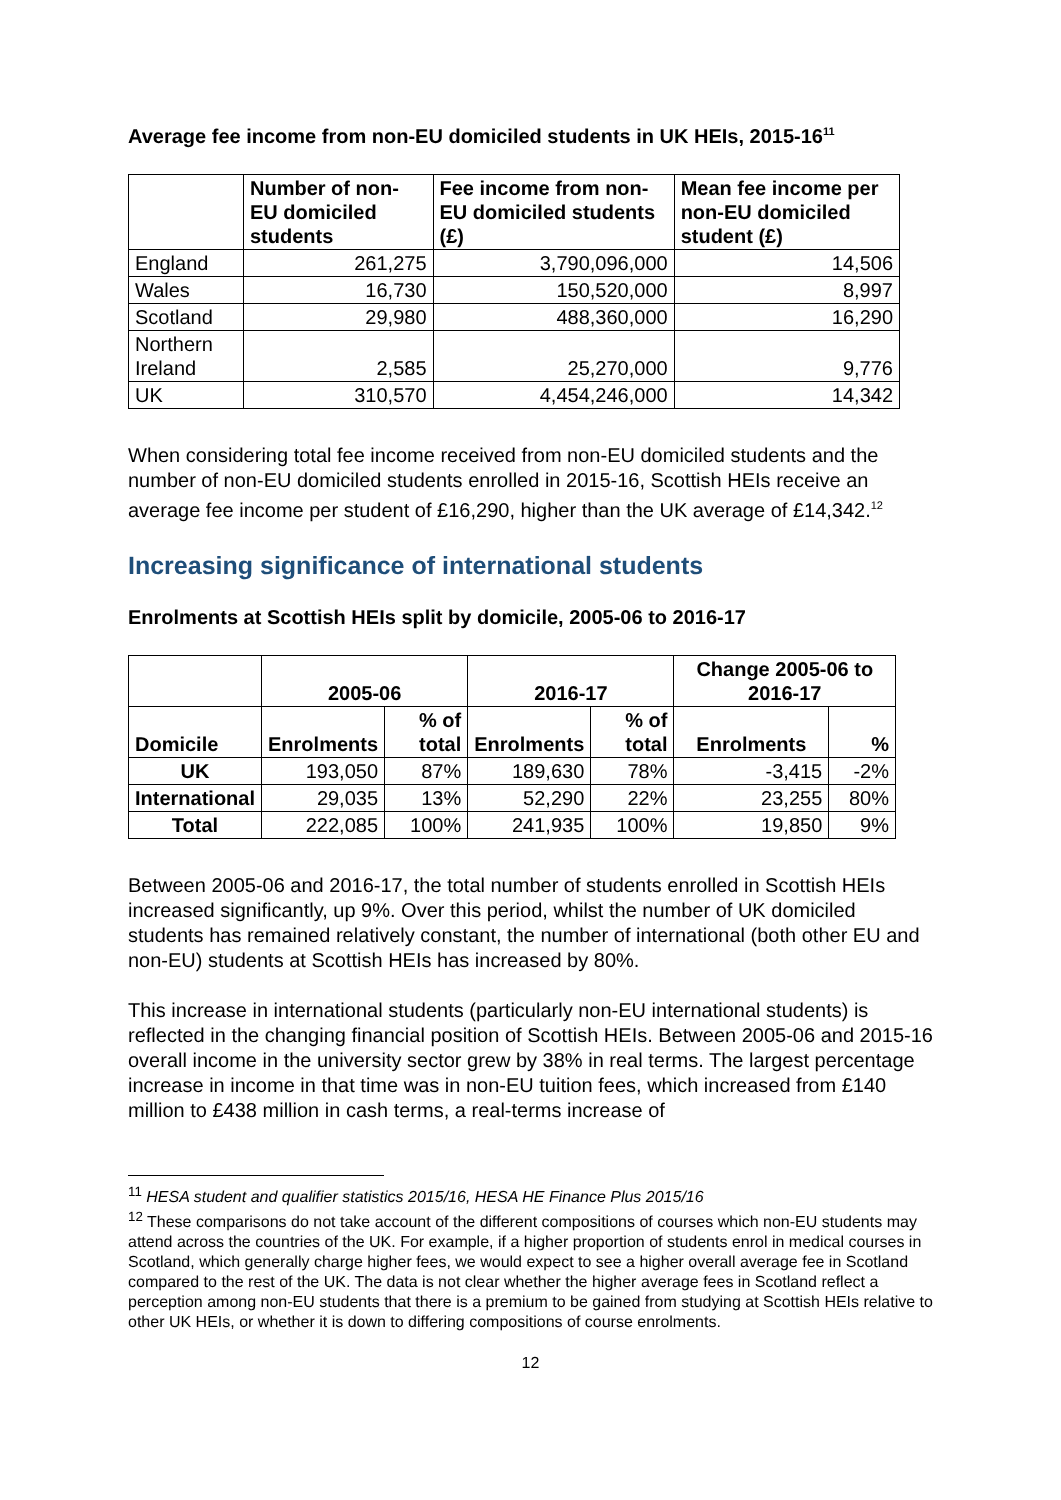Average fee income from non-EU domiciled students in UK HEIs, 2015-16<sup>11</sup>
| | Number of non-EU domiciled students | Fee income from non-EU domiciled students (£) | Mean fee income per non-EU domiciled student (£) |
| --- | --- | --- | --- |
| England | 261,275 | 3,790,096,000 | 14,506 |
| Wales | 16,730 | 150,520,000 | 8,997 |
| Scotland | 29,980 | 488,360,000 | 16,290 |
| Northern Ireland | 2,585 | 25,270,000 | 9,776 |
| UK | 310,570 | 4,454,246,000 | 14,342 |
When considering total fee income received from non-EU domiciled students and the number of non-EU domiciled students enrolled in 2015-16, Scottish HEIs receive an average fee income per student of £16,290, higher than the UK average of £14,342.<sup>12</sup>
Increasing significance of international students
Enrolments at Scottish HEIs split by domicile, 2005-06 to 2016-17
| | 2005-06 | | 2016-17 | | Change 2005-06 to 2016-17 | |
| --- | --- | --- | --- | --- | --- | --- |
| Domicile | Enrolments | % of total | Enrolments | % of total | Enrolments | % |
| UK | 193,050 | 87% | 189,630 | 78% | -3,415 | -2% |
| International | 29,035 | 13% | 52,290 | 22% | 23,255 | 80% |
| Total | 222,085 | 100% | 241,935 | 100% | 19,850 | 9% |
Between 2005-06 and 2016-17, the total number of students enrolled in Scottish HEIs increased significantly, up 9%. Over this period, whilst the number of UK domiciled students has remained relatively constant, the number of international (both other EU and non-EU) students at Scottish HEIs has increased by 80%.
This increase in international students (particularly non-EU international students) is reflected in the changing financial position of Scottish HEIs. Between 2005-06 and 2015-16 overall income in the university sector grew by 38% in real terms. The largest percentage increase in income in that time was in non-EU tuition fees, which increased from £140 million to £438 million in cash terms, a real-terms increase of
<sup>11</sup> HESA student and qualifier statistics 2015/16, HESA HE Finance Plus 2015/16
<sup>12</sup> These comparisons do not take account of the different compositions of courses which non-EU students may attend across the countries of the UK. For example, if a higher proportion of students enrol in medical courses in Scotland, which generally charge higher fees, we would expect to see a higher overall average fee in Scotland compared to the rest of the UK. The data is not clear whether the higher average fees in Scotland reflect a perception among non-EU students that there is a premium to be gained from studying at Scottish HEIs relative to other UK HEIs, or whether it is down to differing compositions of course enrolments.
12